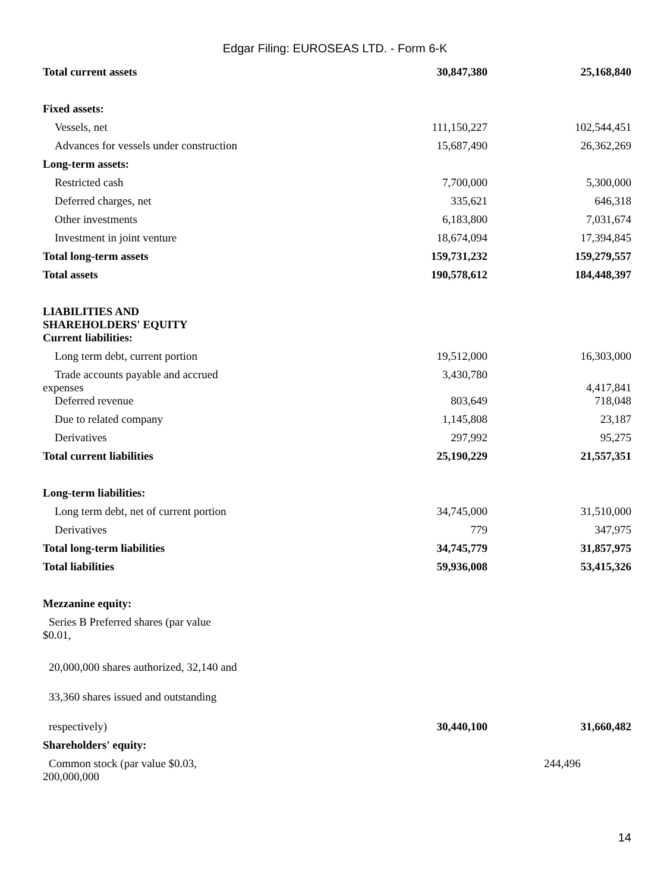Edgar Filing: EUROSEAS LTD. - Form 6-K
| Total current assets | 30,847,380 | 25,168,840 |
| Fixed assets: | | |
| Vessels, net | 111,150,227 | 102,544,451 |
| Advances for vessels under construction | 15,687,490 | 26,362,269 |
| Long-term assets: | | |
| Restricted cash | 7,700,000 | 5,300,000 |
| Deferred charges, net | 335,621 | 646,318 |
| Other investments | 6,183,800 | 7,031,674 |
| Investment in joint venture | 18,674,094 | 17,394,845 |
| Total long-term assets | 159,731,232 | 159,279,557 |
| Total assets | 190,578,612 | 184,448,397 |
| LIABILITIES AND SHAREHOLDERS' EQUITY | | |
| Current liabilities: | | |
| Long term debt, current portion | 19,512,000 | 16,303,000 |
| Trade accounts payable and accrued expenses | 3,430,780 | 4,417,841 |
| Deferred revenue | 803,649 | 718,048 |
| Due to related company | 1,145,808 | 23,187 |
| Derivatives | 297,992 | 95,275 |
| Total current liabilities | 25,190,229 | 21,557,351 |
| Long-term liabilities: | | |
| Long term debt, net of current portion | 34,745,000 | 31,510,000 |
| Derivatives | 779 | 347,975 |
| Total long-term liabilities | 34,745,779 | 31,857,975 |
| Total liabilities | 59,936,008 | 53,415,326 |
| Mezzanine equity: | | |
| Series B Preferred shares (par value $0.01, | | |
| 20,000,000 shares authorized, 32,140 and | | |
| 33,360 shares issued and outstanding | | |
| respectively) | 30,440,100 | 31,660,482 |
| Shareholders' equity: | | |
| Common stock (par value $0.03, 200,000,000 | | 244,496 |
14